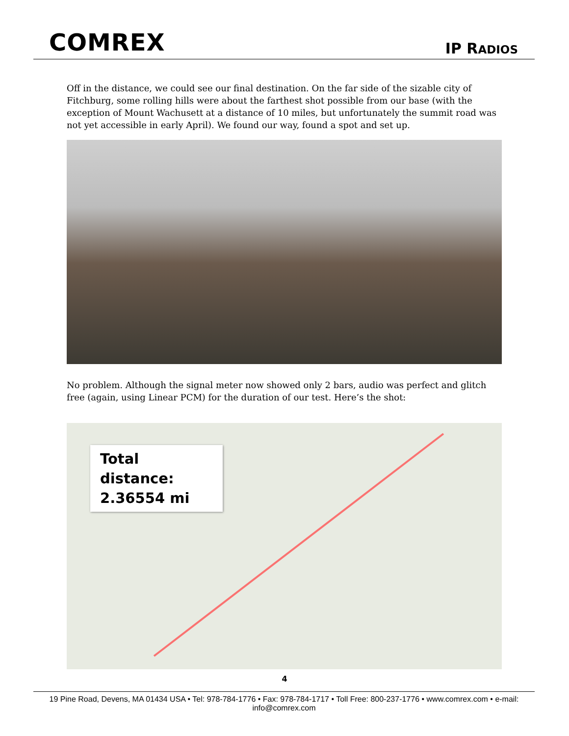COMREX
IP RADIOS
Off in the distance, we could see our final destination. On the far side of the sizable city of Fitchburg, some rolling hills were about the farthest shot possible from our base (with the exception of Mount Wachusett at a distance of 10 miles, but unfortunately the summit road was not yet accessible in early April). We found our way, found a spot and set up.
No problem. Although the signal meter now showed only 2 bars, audio was perfect and glitch free (again, using Linear PCM) for the duration of our test. Here’s the shot:
Total distance:
2.36554 mi
4
19 Pine Road, Devens, MA 01434 USA • Tel: 978-784-1776 • Fax: 978-784-1717 • Toll Free: 800-237-1776 • www.comrex.com • e-mail: info@comrex.com